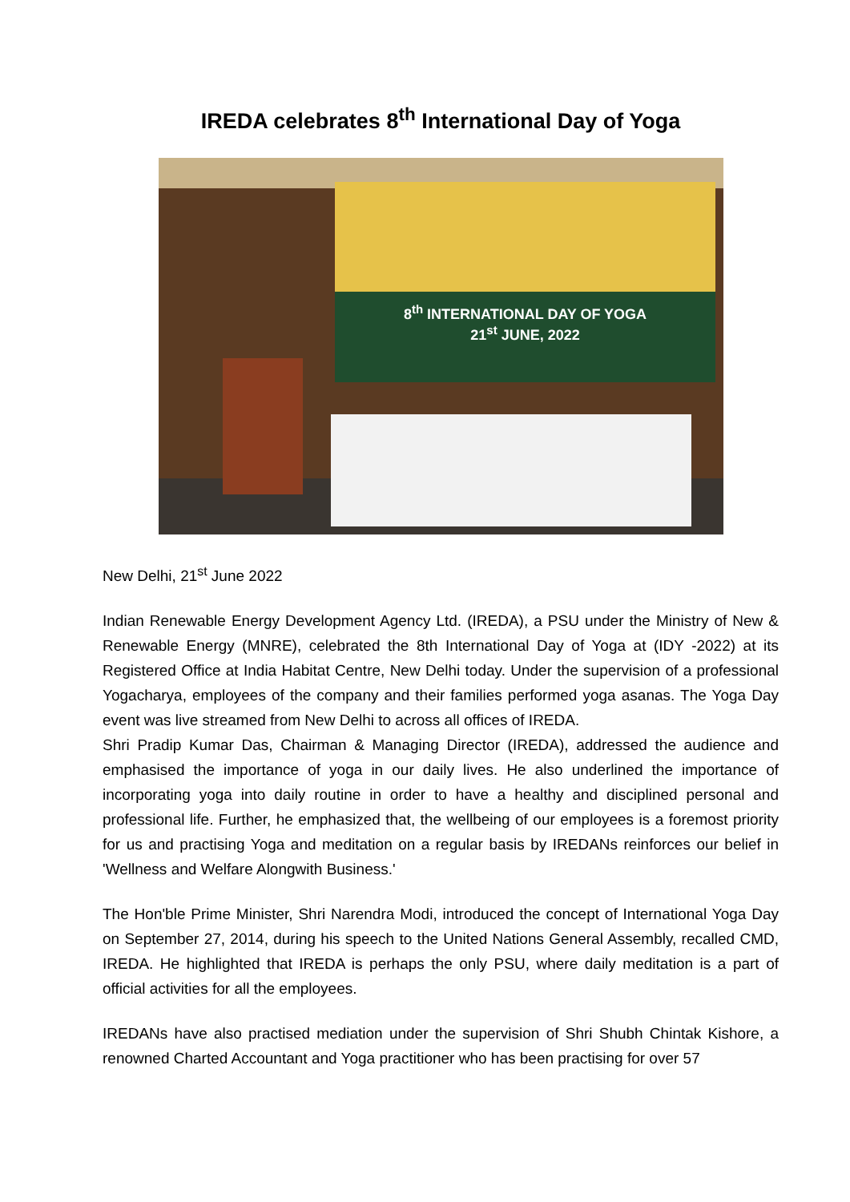IREDA celebrates 8<sup>th</sup> International Day of Yoga
8<sup>th</sup> INTERNATIONAL DAY OF YOGA
21<sup>st</sup> JUNE, 2022
New Delhi, 21<sup>st</sup> June 2022
Indian Renewable Energy Development Agency Ltd. (IREDA), a PSU under the Ministry of New & Renewable Energy (MNRE), celebrated the 8th International Day of Yoga at (IDY -2022) at its Registered Office at India Habitat Centre, New Delhi today. Under the supervision of a professional Yogacharya, employees of the company and their families performed yoga asanas. The Yoga Day event was live streamed from New Delhi to across all offices of IREDA.
Shri Pradip Kumar Das, Chairman & Managing Director (IREDA), addressed the audience and emphasised the importance of yoga in our daily lives. He also underlined the importance of incorporating yoga into daily routine in order to have a healthy and disciplined personal and professional life. Further, he emphasized that, the wellbeing of our employees is a foremost priority for us and practising Yoga and meditation on a regular basis by IREDANs reinforces our belief in 'Wellness and Welfare Alongwith Business.'
The Hon'ble Prime Minister, Shri Narendra Modi, introduced the concept of International Yoga Day on September 27, 2014, during his speech to the United Nations General Assembly, recalled CMD, IREDA. He highlighted that IREDA is perhaps the only PSU, where daily meditation is a part of official activities for all the employees.
IREDANs have also practised mediation under the supervision of Shri Shubh Chintak Kishore, a renowned Charted Accountant and Yoga practitioner who has been practising for over 57